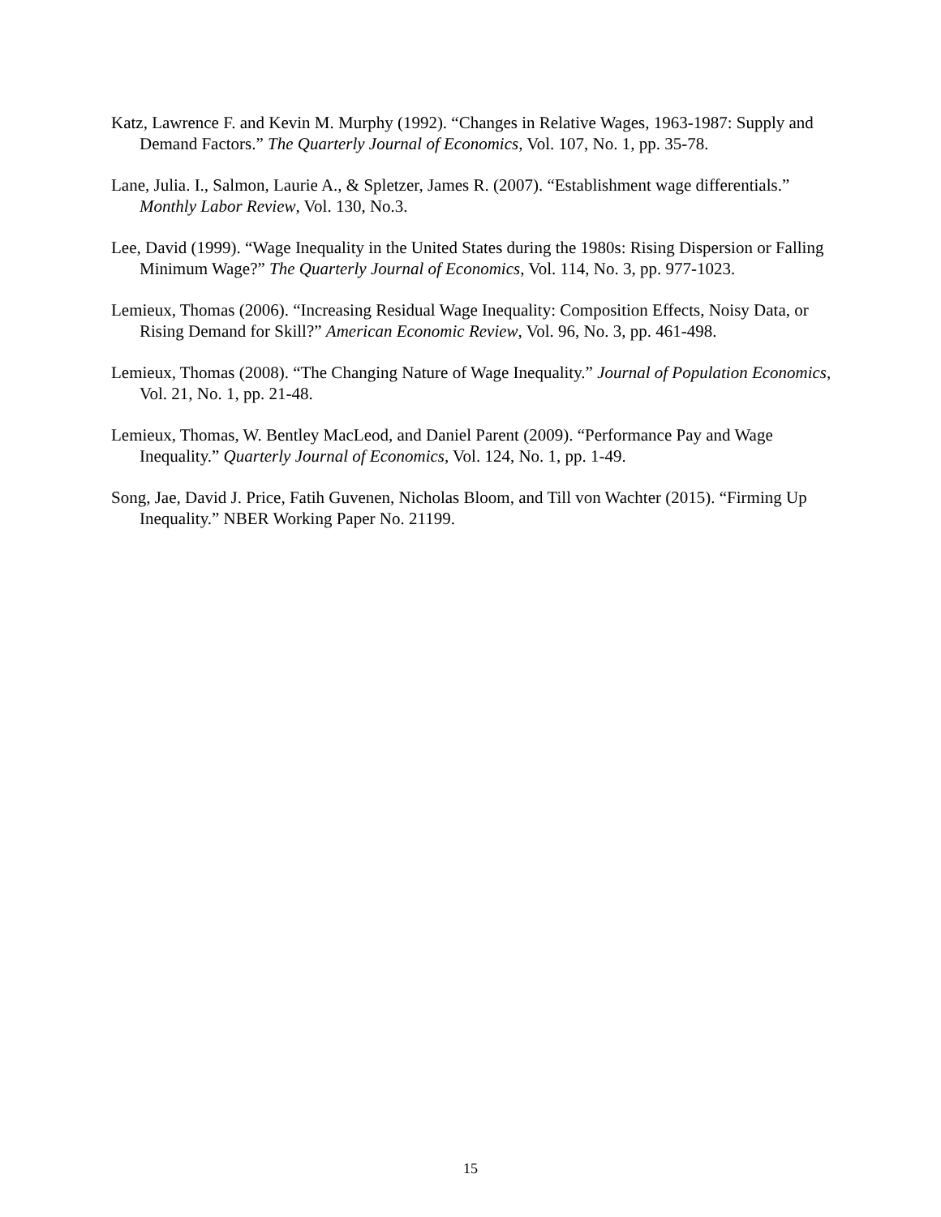Katz, Lawrence F. and Kevin M. Murphy (1992). “Changes in Relative Wages, 1963-1987: Supply and Demand Factors.” The Quarterly Journal of Economics, Vol. 107, No. 1, pp. 35-78.
Lane, Julia. I., Salmon, Laurie A., & Spletzer, James R. (2007). “Establishment wage differentials.” Monthly Labor Review, Vol. 130, No.3.
Lee, David (1999). “Wage Inequality in the United States during the 1980s: Rising Dispersion or Falling Minimum Wage?” The Quarterly Journal of Economics, Vol. 114, No. 3, pp. 977-1023.
Lemieux, Thomas (2006). “Increasing Residual Wage Inequality: Composition Effects, Noisy Data, or Rising Demand for Skill?” American Economic Review, Vol. 96, No. 3, pp. 461-498.
Lemieux, Thomas (2008). “The Changing Nature of Wage Inequality.” Journal of Population Economics, Vol. 21, No. 1, pp. 21-48.
Lemieux, Thomas, W. Bentley MacLeod, and Daniel Parent (2009). “Performance Pay and Wage Inequality.” Quarterly Journal of Economics, Vol. 124, No. 1, pp. 1-49.
Song, Jae, David J. Price, Fatih Guvenen, Nicholas Bloom, and Till von Wachter (2015). “Firming Up Inequality.” NBER Working Paper No. 21199.
15